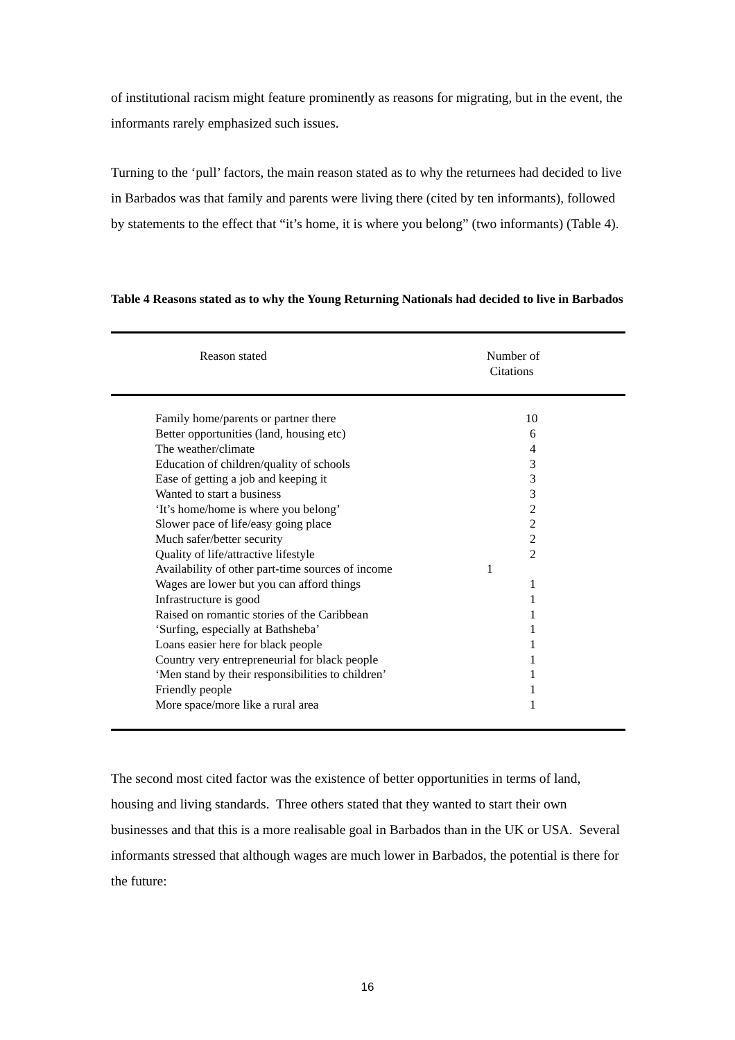of institutional racism might feature prominently as reasons for migrating, but in the event, the informants rarely emphasized such issues.
Turning to the ‘pull’ factors, the main reason stated as to why the returnees had decided to live in Barbados was that family and parents were living there (cited by ten informants), followed by statements to the effect that “it’s home, it is where you belong” (two informants) (Table 4).
Table 4 Reasons stated as to why the Young Returning Nationals had decided to live in Barbados
| Reason stated | Number of Citations |
| --- | --- |
| Family home/parents or partner there | 10 |
| Better opportunities (land, housing etc) | 6 |
| The weather/climate | 4 |
| Education of children/quality of schools | 3 |
| Ease of getting a job and keeping it | 3 |
| Wanted to start a business | 3 |
| ‘It’s home/home is where you belong’ | 2 |
| Slower pace of life/easy going place | 2 |
| Much safer/better security | 2 |
| Quality of life/attractive lifestyle | 2 |
| Availability of other part-time sources of income | 1 |
| Wages are lower but you can afford things | 1 |
| Infrastructure is good | 1 |
| Raised on romantic stories of the Caribbean | 1 |
| ‘Surfing, especially at Bathsheba’ | 1 |
| Loans easier here for black people | 1 |
| Country very entrepreneurial for black people | 1 |
| ‘Men stand by their responsibilities to children’ | 1 |
| Friendly people | 1 |
| More space/more like a rural area | 1 |
The second most cited factor was the existence of better opportunities in terms of land, housing and living standards. Three others stated that they wanted to start their own businesses and that this is a more realisable goal in Barbados than in the UK or USA. Several informants stressed that although wages are much lower in Barbados, the potential is there for the future:
16